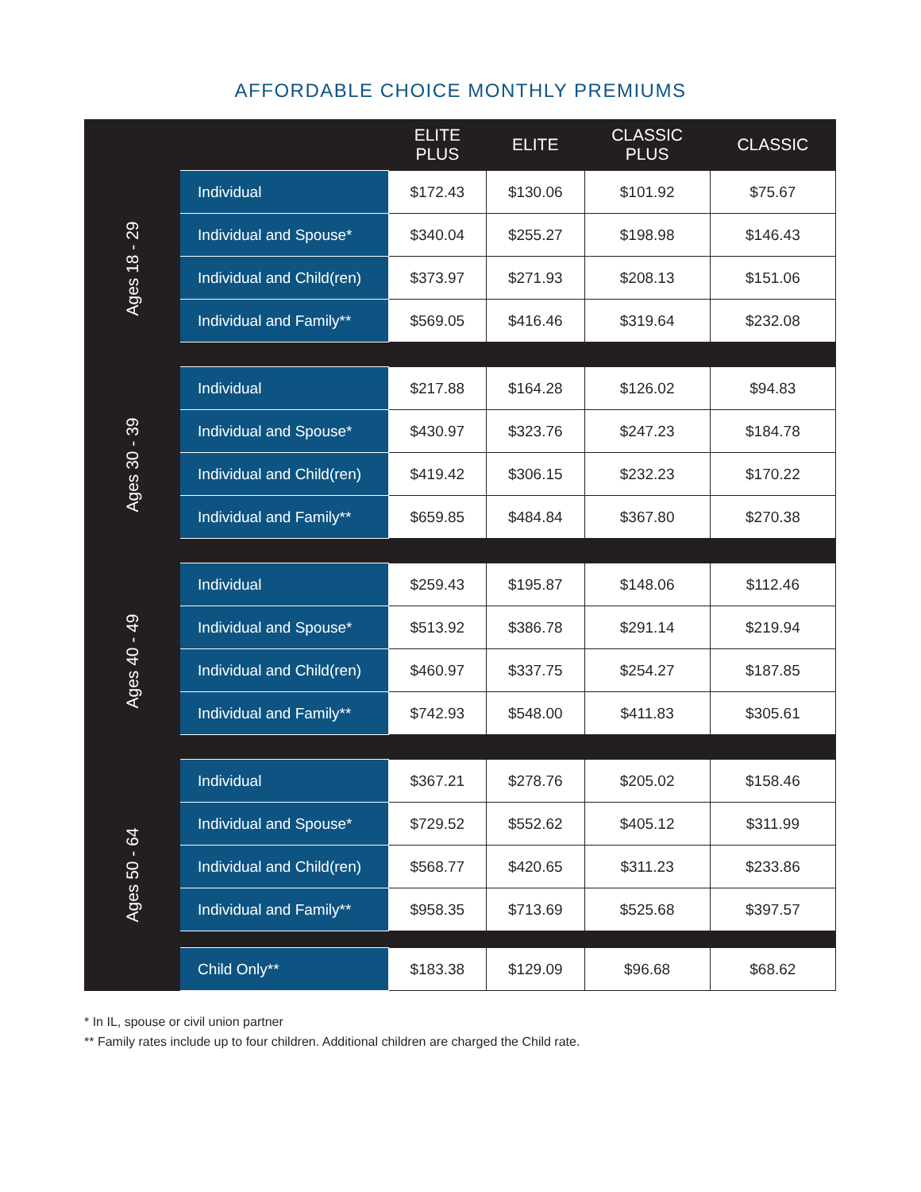AFFORDABLE CHOICE MONTHLY PREMIUMS
| | | ELITE PLUS | ELITE | CLASSIC PLUS | CLASSIC |
| --- | --- | --- | --- | --- | --- |
| Ages 18 - 29 | Individual | $172.43 | $130.06 | $101.92 | $75.67 |
| | Individual and Spouse* | $340.04 | $255.27 | $198.98 | $146.43 |
| | Individual and Child(ren) | $373.97 | $271.93 | $208.13 | $151.06 |
| | Individual and Family** | $569.05 | $416.46 | $319.64 | $232.08 |
| Ages 30 - 39 | Individual | $217.88 | $164.28 | $126.02 | $94.83 |
| | Individual and Spouse* | $430.97 | $323.76 | $247.23 | $184.78 |
| | Individual and Child(ren) | $419.42 | $306.15 | $232.23 | $170.22 |
| | Individual and Family** | $659.85 | $484.84 | $367.80 | $270.38 |
| Ages 40 - 49 | Individual | $259.43 | $195.87 | $148.06 | $112.46 |
| | Individual and Spouse* | $513.92 | $386.78 | $291.14 | $219.94 |
| | Individual and Child(ren) | $460.97 | $337.75 | $254.27 | $187.85 |
| | Individual and Family** | $742.93 | $548.00 | $411.83 | $305.61 |
| Ages 50 - 64 | Individual | $367.21 | $278.76 | $205.02 | $158.46 |
| | Individual and Spouse* | $729.52 | $552.62 | $405.12 | $311.99 |
| | Individual and Child(ren) | $568.77 | $420.65 | $311.23 | $233.86 |
| | Individual and Family** | $958.35 | $713.69 | $525.68 | $397.57 |
| | Child Only** | $183.38 | $129.09 | $96.68 | $68.62 |
* In IL, spouse or civil union partner
** Family rates include up to four children. Additional children are charged the Child rate.